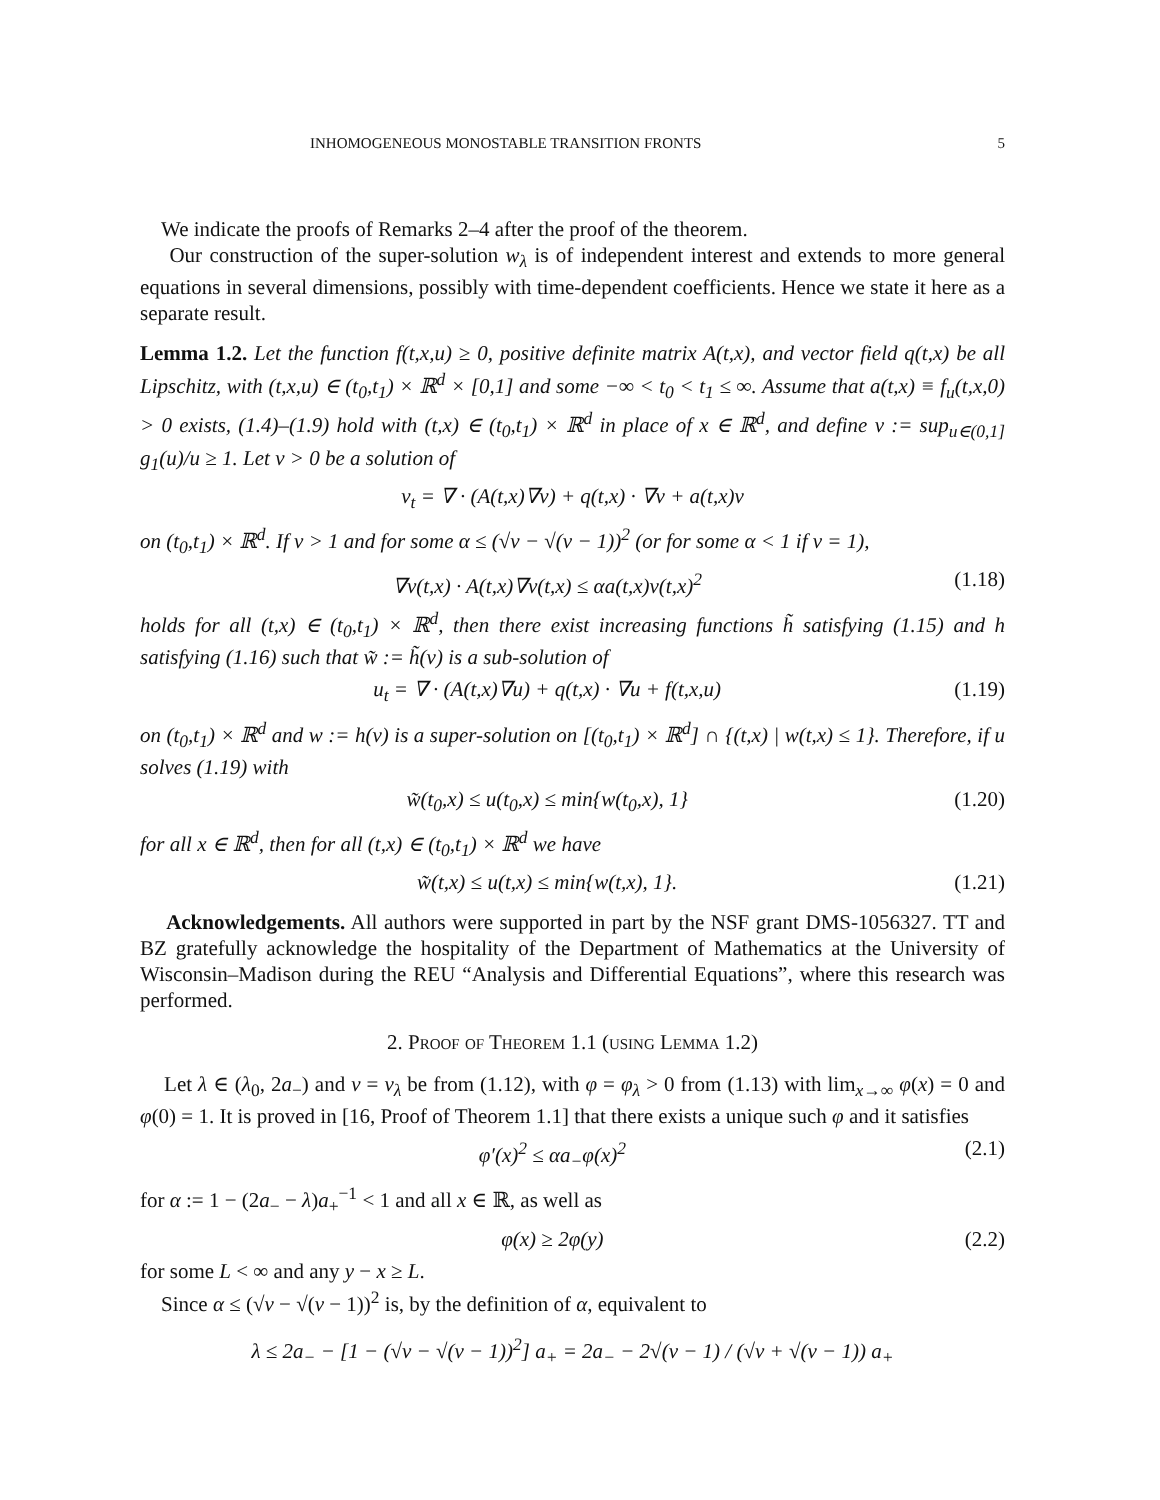INHOMOGENEOUS MONOSTABLE TRANSITION FRONTS 5
We indicate the proofs of Remarks 2–4 after the proof of the theorem.
Our construction of the super-solution w<sub>λ</sub> is of independent interest and extends to more general equations in several dimensions, possibly with time-dependent coefficients. Hence we state it here as a separate result.
Lemma 1.2. Let the function f(t,x,u) ≥ 0, positive definite matrix A(t,x), and vector field q(t,x) be all Lipschitz, with (t,x,u) ∈ (t<sub>0</sub>,t<sub>1</sub>) × ℝ<sup>d</sup> × [0,1] and some −∞ < t<sub>0</sub> < t<sub>1</sub> ≤ ∞. Assume that a(t,x) ≡ f<sub>u</sub>(t,x,0) > 0 exists, (1.4)–(1.9) hold with (t,x) ∈ (t<sub>0</sub>,t<sub>1</sub>) × ℝ<sup>d</sup> in place of x ∈ ℝ<sup>d</sup>, and define ν := sup<sub>u∈(0,1]</sub> g<sub>1</sub>(u)/u ≥ 1. Let v > 0 be a solution of
v<sub>t</sub> = ∇ · (A(t,x)∇v) + q(t,x) · ∇v + a(t,x)v
on (t<sub>0</sub>,t<sub>1</sub>) × ℝ<sup>d</sup>. If ν > 1 and for some α ≤ (√ν − √(ν − 1))<sup>2</sup> (or for some α < 1 if ν = 1),
∇v(t,x) · A(t,x)∇v(t,x) ≤ αa(t,x)v(t,x)<sup>2</sup> (1.18)
holds for all (t,x) ∈ (t<sub>0</sub>,t<sub>1</sub>) × ℝ<sup>d</sup>, then there exist increasing functions h̃ satisfying (1.15) and h satisfying (1.16) such that w̃ := h̃(v) is a sub-solution of
u<sub>t</sub> = ∇ · (A(t,x)∇u) + q(t,x) · ∇u + f(t,x,u) (1.19)
on (t<sub>0</sub>,t<sub>1</sub>) × ℝ<sup>d</sup> and w := h(v) is a super-solution on [(t<sub>0</sub>,t<sub>1</sub>) × ℝ<sup>d</sup>] ∩ {(t,x) | w(t,x) ≤ 1}. Therefore, if u solves (1.19) with
w̃(t<sub>0</sub>,x) ≤ u(t<sub>0</sub>,x) ≤ min{w(t<sub>0</sub>,x), 1} (1.20)
for all x ∈ ℝ<sup>d</sup>, then for all (t,x) ∈ (t<sub>0</sub>,t<sub>1</sub>) × ℝ<sup>d</sup> we have
w̃(t,x) ≤ u(t,x) ≤ min{w(t,x), 1}. (1.21)
Acknowledgements. All authors were supported in part by the NSF grant DMS-1056327. TT and BZ gratefully acknowledge the hospitality of the Department of Mathematics at the University of Wisconsin–Madison during the REU “Analysis and Differential Equations”, where this research was performed.
2. Proof of Theorem 1.1 (using Lemma 1.2)
Let λ ∈ (λ<sub>0</sub>, 2a<sub>−</sub>) and v = v<sub>λ</sub> be from (1.12), with φ = φ<sub>λ</sub> > 0 from (1.13) with lim<sub>x→∞</sub> φ(x) = 0 and φ(0) = 1. It is proved in [16, Proof of Theorem 1.1] that there exists a unique such φ and it satisfies
φ′(x)<sup>2</sup> ≤ αa<sub>−</sub>φ(x)<sup>2</sup> (2.1)
for α := 1 − (2a<sub>−</sub> − λ)a<sub>+</sub><sup>−1</sup> < 1 and all x ∈ ℝ, as well as
φ(x) ≥ 2φ(y) (2.2)
for some L < ∞ and any y − x ≥ L.
Since α ≤ (√ν − √(ν − 1))<sup>2</sup> is, by the definition of α, equivalent to
λ ≤ 2a<sub>−</sub> − [1 − (√ν − √(ν − 1))<sup>2</sup>] a<sub>+</sub> = 2a<sub>−</sub> − 2√(ν − 1) / (√ν + √(ν − 1)) a<sub>+</sub>